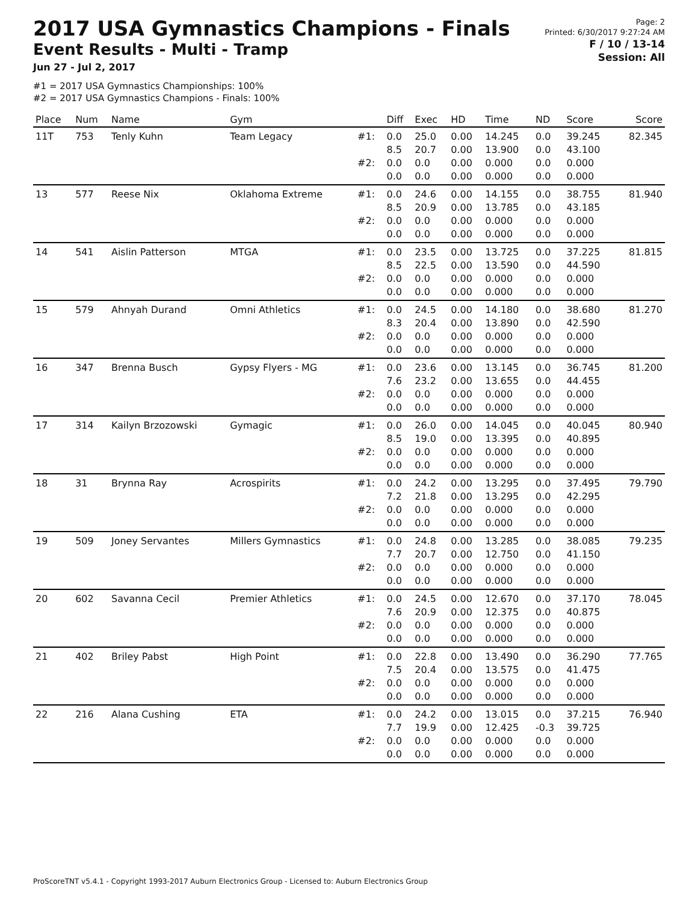2017 USA Gymnastics Champions - Finals
Event Results - Multi - Tramp
Jun 27 - Jul 2, 2017
Page: 2
Printed: 6/30/2017 9:27:24 AM
F / 10 / 13-14
Session: All
#1 = 2017 USA Gymnastics Championships: 100%
#2 = 2017 USA Gymnastics Champions - Finals: 100%
| Place | Num | Name | Gym | | Diff | Exec | HD | Time | ND | Score | Score |
| --- | --- | --- | --- | --- | --- | --- | --- | --- | --- | --- | --- |
| 11T | 753 | Tenly Kuhn | Team Legacy | #1: | 0.0 8.5 | 25.0 20.7 | 0.00 0.00 | 14.245 13.900 | 0.0 0.0 | 39.245 43.100 | 82.345 |
| | | | | #2: | 0.0 0.0 | 0.0 0.0 | 0.00 0.00 | 0.000 0.000 | 0.0 0.0 | 0.000 0.000 | |
| 13 | 577 | Reese Nix | Oklahoma Extreme | #1: | 0.0 8.5 | 24.6 20.9 | 0.00 0.00 | 14.155 13.785 | 0.0 0.0 | 38.755 43.185 | 81.940 |
| | | | | #2: | 0.0 0.0 | 0.0 0.0 | 0.00 0.00 | 0.000 0.000 | 0.0 0.0 | 0.000 0.000 | |
| 14 | 541 | Aislin Patterson | MTGA | #1: | 0.0 8.5 | 23.5 22.5 | 0.00 0.00 | 13.725 13.590 | 0.0 0.0 | 37.225 44.590 | 81.815 |
| | | | | #2: | 0.0 0.0 | 0.0 0.0 | 0.00 0.00 | 0.000 0.000 | 0.0 0.0 | 0.000 0.000 | |
| 15 | 579 | Ahnyah Durand | Omni Athletics | #1: | 0.0 8.3 | 24.5 20.4 | 0.00 0.00 | 14.180 13.890 | 0.0 0.0 | 38.680 42.590 | 81.270 |
| | | | | #2: | 0.0 0.0 | 0.0 0.0 | 0.00 0.00 | 0.000 0.000 | 0.0 0.0 | 0.000 0.000 | |
| 16 | 347 | Brenna Busch | Gypsy Flyers - MG | #1: | 0.0 7.6 | 23.6 23.2 | 0.00 0.00 | 13.145 13.655 | 0.0 0.0 | 36.745 44.455 | 81.200 |
| | | | | #2: | 0.0 0.0 | 0.0 0.0 | 0.00 0.00 | 0.000 0.000 | 0.0 0.0 | 0.000 0.000 | |
| 17 | 314 | Kailyn Brzozowski | Gymagic | #1: | 0.0 8.5 | 26.0 19.0 | 0.00 0.00 | 14.045 13.395 | 0.0 0.0 | 40.045 40.895 | 80.940 |
| | | | | #2: | 0.0 0.0 | 0.0 0.0 | 0.00 0.00 | 0.000 0.000 | 0.0 0.0 | 0.000 0.000 | |
| 18 | 31 | Brynna Ray | Acrospirits | #1: | 0.0 7.2 | 24.2 21.8 | 0.00 0.00 | 13.295 13.295 | 0.0 0.0 | 37.495 42.295 | 79.790 |
| | | | | #2: | 0.0 0.0 | 0.0 0.0 | 0.00 0.00 | 0.000 0.000 | 0.0 0.0 | 0.000 0.000 | |
| 19 | 509 | Joney Servantes | Millers Gymnastics | #1: | 0.0 7.7 | 24.8 20.7 | 0.00 0.00 | 13.285 12.750 | 0.0 0.0 | 38.085 41.150 | 79.235 |
| | | | | #2: | 0.0 0.0 | 0.0 0.0 | 0.00 0.00 | 0.000 0.000 | 0.0 0.0 | 0.000 0.000 | |
| 20 | 602 | Savanna Cecil | Premier Athletics | #1: | 0.0 7.6 | 24.5 20.9 | 0.00 0.00 | 12.670 12.375 | 0.0 0.0 | 37.170 40.875 | 78.045 |
| | | | | #2: | 0.0 0.0 | 0.0 0.0 | 0.00 0.00 | 0.000 0.000 | 0.0 0.0 | 0.000 0.000 | |
| 21 | 402 | Briley Pabst | High Point | #1: | 0.0 7.5 | 22.8 20.4 | 0.00 0.00 | 13.490 13.575 | 0.0 0.0 | 36.290 41.475 | 77.765 |
| | | | | #2: | 0.0 0.0 | 0.0 0.0 | 0.00 0.00 | 0.000 0.000 | 0.0 0.0 | 0.000 0.000 | |
| 22 | 216 | Alana Cushing | ETA | #1: | 0.0 7.7 | 24.2 19.9 | 0.00 0.00 | 13.015 12.425 | 0.0 -0.3 | 37.215 39.725 | 76.940 |
| | | | | #2: | 0.0 0.0 | 0.0 0.0 | 0.00 0.00 | 0.000 0.000 | 0.0 0.0 | 0.000 0.000 | |
ProScoreTNT v5.4.1 - Copyright 1993-2017 Auburn Electronics Group - Licensed to: Auburn Electronics Group